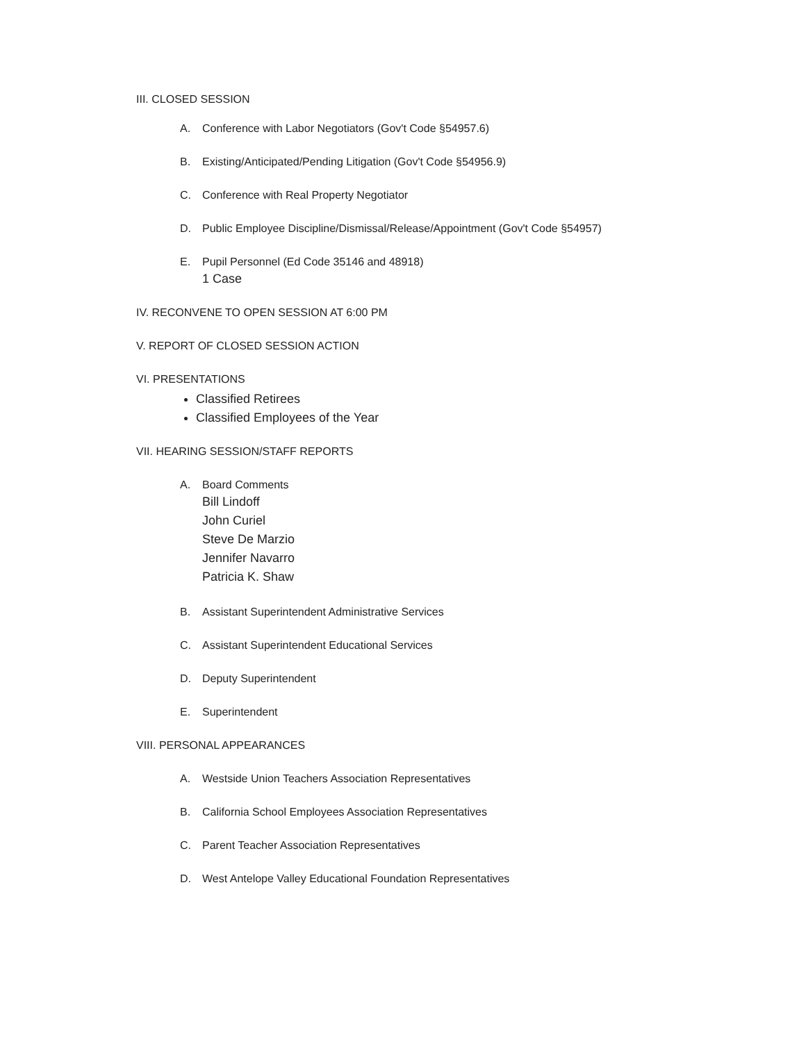III. CLOSED SESSION
A. Conference with Labor Negotiators (Gov't Code §54957.6)
B. Existing/Anticipated/Pending Litigation (Gov't Code §54956.9)
C. Conference with Real Property Negotiator
D. Public Employee Discipline/Dismissal/Release/Appointment (Gov't Code §54957)
E. Pupil Personnel (Ed Code 35146 and 48918)
1 Case
IV. RECONVENE TO OPEN SESSION AT 6:00 PM
V. REPORT OF CLOSED SESSION ACTION
VI. PRESENTATIONS
Classified Retirees
Classified Employees of the Year
VII. HEARING SESSION/STAFF REPORTS
A. Board Comments
Bill Lindoff
John Curiel
Steve De Marzio
Jennifer Navarro
Patricia K. Shaw
B. Assistant Superintendent Administrative Services
C. Assistant Superintendent Educational Services
D. Deputy Superintendent
E. Superintendent
VIII. PERSONAL APPEARANCES
A. Westside Union Teachers Association Representatives
B. California School Employees Association Representatives
C. Parent Teacher Association Representatives
D. West Antelope Valley Educational Foundation Representatives